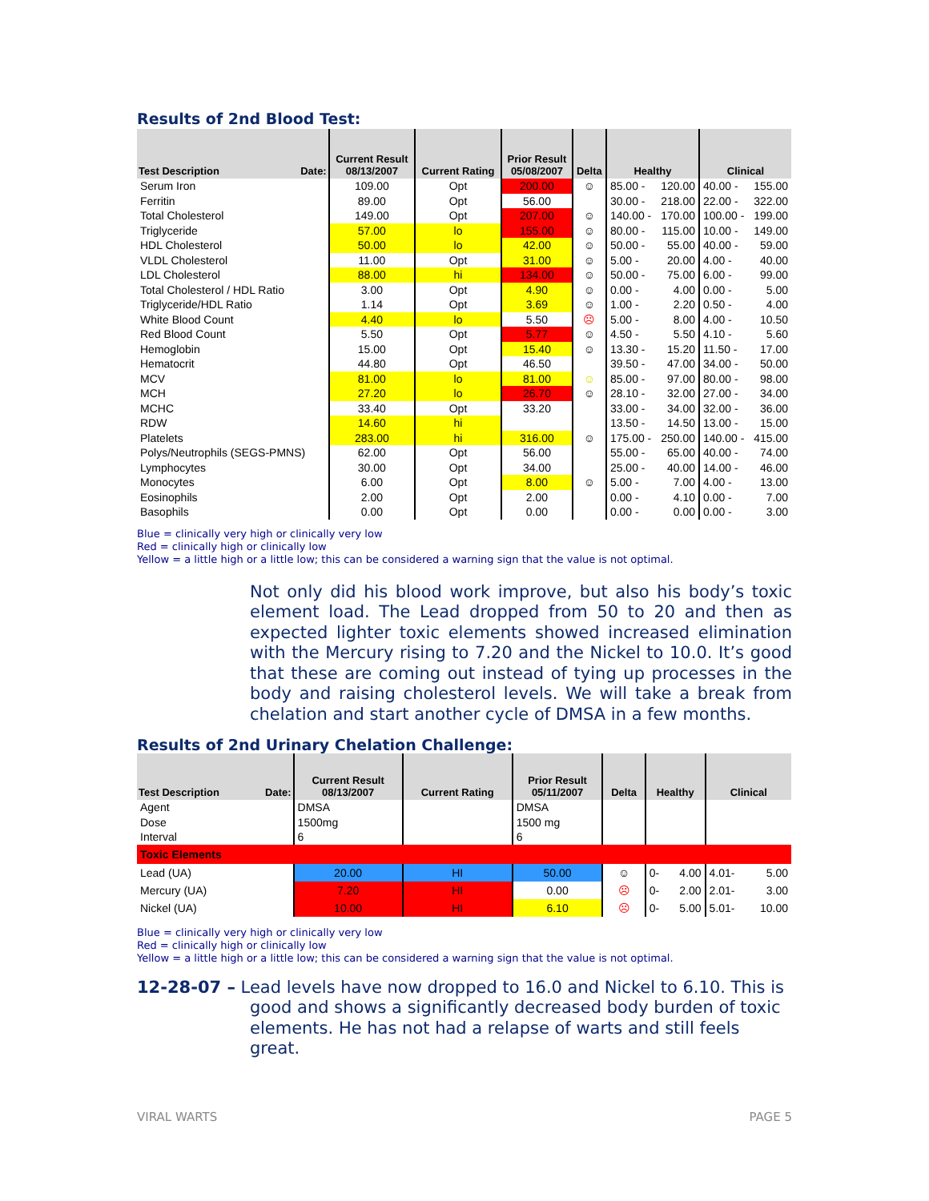Results of 2nd Blood Test:
| Test Description Date: | Current Result 08/13/2007 | Current Rating | Prior Result 05/08/2007 | Delta | Healthy | Clinical |
| --- | --- | --- | --- | --- | --- | --- |
| Serum Iron | 109.00 | Opt | 200.00 | ☺ | 85.00 - 120.00 | 40.00 - 155.00 |
| Ferritin | 89.00 | Opt | 56.00 | | 30.00 - 218.00 | 22.00 - 322.00 |
| Total Cholesterol | 149.00 | Opt | 207.00 | ☺ | 140.00 - 170.00 | 100.00 - 199.00 |
| Triglyceride | 57.00 | lo | 155.00 | ☺ | 80.00 - 115.00 | 10.00 - 149.00 |
| HDL Cholesterol | 50.00 | lo | 42.00 | ☺ | 50.00 - 55.00 | 40.00 - 59.00 |
| VLDL Cholesterol | 11.00 | Opt | 31.00 | ☺ | 5.00 - 20.00 | 4.00 - 40.00 |
| LDL Cholesterol | 88.00 | hi | 134.00 | ☺ | 50.00 - 75.00 | 6.00 - 99.00 |
| Total Cholesterol / HDL Ratio | 3.00 | Opt | 4.90 | ☺ | 0.00 - 4.00 | 0.00 - 5.00 |
| Triglyceride/HDL Ratio | 1.14 | Opt | 3.69 | ☺ | 1.00 - 2.20 | 0.50 - 4.00 |
| White Blood Count | 4.40 | lo | 5.50 | ☹ | 5.00 - 8.00 | 4.00 - 10.50 |
| Red Blood Count | 5.50 | Opt | 5.77 | ☺ | 4.50 - 5.50 | 4.10 - 5.60 |
| Hemoglobin | 15.00 | Opt | 15.40 | ☺ | 13.30 - 15.20 | 11.50 - 17.00 |
| Hematocrit | 44.80 | Opt | 46.50 | | 39.50 - 47.00 | 34.00 - 50.00 |
| MCV | 81.00 | lo | 81.00 | ☺ | 85.00 - 97.00 | 80.00 - 98.00 |
| MCH | 27.20 | lo | 26.70 | ☺ | 28.10 - 32.00 | 27.00 - 34.00 |
| MCHC | 33.40 | Opt | 33.20 | | 33.00 - 34.00 | 32.00 - 36.00 |
| RDW | 14.60 | hi | | | 13.50 - 14.50 | 13.00 - 15.00 |
| Platelets | 283.00 | hi | 316.00 | ☺ | 175.00 - 250.00 | 140.00 - 415.00 |
| Polys/Neutrophils (SEGS-PMNS) | 62.00 | Opt | 56.00 | | 55.00 - 65.00 | 40.00 - 74.00 |
| Lymphocytes | 30.00 | Opt | 34.00 | | 25.00 - 40.00 | 14.00 - 46.00 |
| Monocytes | 6.00 | Opt | 8.00 | ☺ | 5.00 - 7.00 | 4.00 - 13.00 |
| Eosinophils | 2.00 | Opt | 2.00 | | 0.00 - 4.10 | 0.00 - 7.00 |
| Basophils | 0.00 | Opt | 0.00 | | 0.00 - 0.00 | 0.00 - 3.00 |
Blue = clinically very high or clinically very low
Red = clinically high or clinically low
Yellow = a little high or a little low; this can be considered a warning sign that the value is not optimal.
Not only did his blood work improve, but also his body’s toxic element load. The Lead dropped from 50 to 20 and then as expected lighter toxic elements showed increased elimination with the Mercury rising to 7.20 and the Nickel to 10.0. It’s good that these are coming out instead of tying up processes in the body and raising cholesterol levels. We will take a break from chelation and start another cycle of DMSA in a few months.
Results of 2nd Urinary Chelation Challenge:
| Test Description Date: | Current Result 08/13/2007 | Current Rating | Prior Result 05/11/2007 | Delta | Healthy | Clinical |
| --- | --- | --- | --- | --- | --- | --- |
| Agent | DMSA | | DMSA | | | |
| Dose | 1500mg | | 1500 mg | | | |
| Interval | 6 | | 6 | | | |
| Toxic Elements | | | | | | |
| Lead (UA) | 20.00 | HI | 50.00 | ☺ | 0- 4.00 | 4.01- 5.00 |
| Mercury (UA) | 7.20 | HI | 0.00 | ☹ | 0- 2.00 | 2.01- 3.00 |
| Nickel (UA) | 10.00 | HI | 6.10 | ☹ | 0- 5.00 | 5.01- 10.00 |
Blue = clinically very high or clinically very low
Red = clinically high or clinically low
Yellow = a little high or a little low; this can be considered a warning sign that the value is not optimal.
12-28-07 – Lead levels have now dropped to 16.0 and Nickel to 6.10. This is good and shows a significantly decreased body burden of toxic elements. He has not had a relapse of warts and still feels great.
VIRAL WARTS PAGE 5